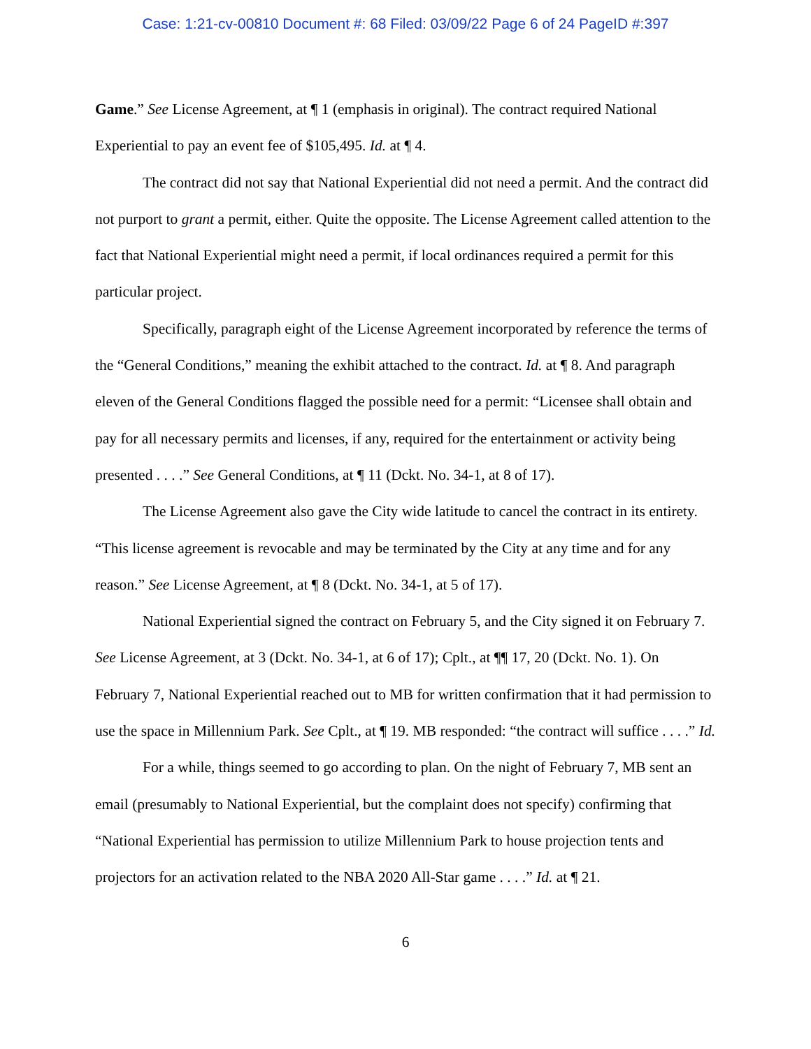Case: 1:21-cv-00810 Document #: 68 Filed: 03/09/22 Page 6 of 24 PageID #:397
Game.” See License Agreement, at ¶ 1 (emphasis in original). The contract required National Experiential to pay an event fee of $105,495. Id. at ¶ 4.
The contract did not say that National Experiential did not need a permit. And the contract did not purport to grant a permit, either. Quite the opposite. The License Agreement called attention to the fact that National Experiential might need a permit, if local ordinances required a permit for this particular project.
Specifically, paragraph eight of the License Agreement incorporated by reference the terms of the “General Conditions,” meaning the exhibit attached to the contract. Id. at ¶ 8. And paragraph eleven of the General Conditions flagged the possible need for a permit: “Licensee shall obtain and pay for all necessary permits and licenses, if any, required for the entertainment or activity being presented . . . .” See General Conditions, at ¶ 11 (Dckt. No. 34-1, at 8 of 17).
The License Agreement also gave the City wide latitude to cancel the contract in its entirety. “This license agreement is revocable and may be terminated by the City at any time and for any reason.” See License Agreement, at ¶ 8 (Dckt. No. 34-1, at 5 of 17).
National Experiential signed the contract on February 5, and the City signed it on February 7. See License Agreement, at 3 (Dckt. No. 34-1, at 6 of 17); Cplt., at ¶¶ 17, 20 (Dckt. No. 1). On February 7, National Experiential reached out to MB for written confirmation that it had permission to use the space in Millennium Park. See Cplt., at ¶ 19. MB responded: “the contract will suffice . . . .” Id.
For a while, things seemed to go according to plan. On the night of February 7, MB sent an email (presumably to National Experiential, but the complaint does not specify) confirming that “National Experiential has permission to utilize Millennium Park to house projection tents and projectors for an activation related to the NBA 2020 All-Star game . . . .” Id. at ¶ 21.
6